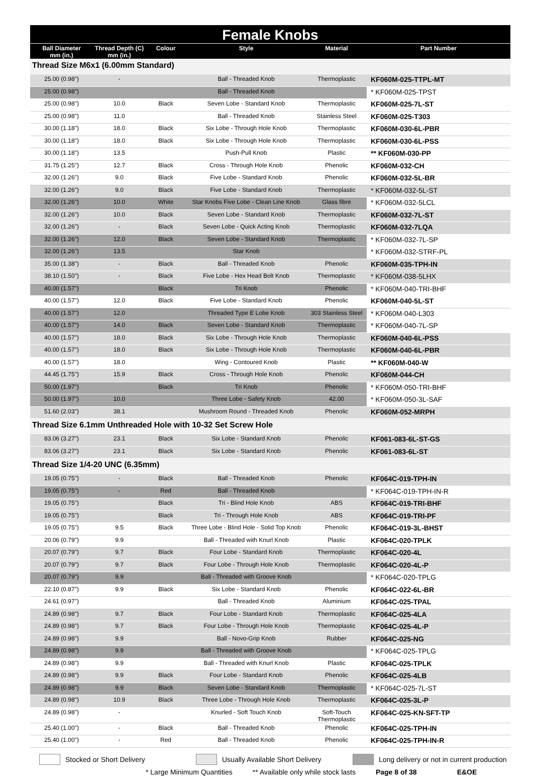| Female Knobs | | | | | |
| --- | --- | --- | --- | --- | --- |
| Ball Diameter mm (in.) | Thread Depth (C) mm (in.) | Colour | Style | Material | Part Number |
| Thread Size M6x1 (6.00mm Standard) | | | | | |
| 25.00 (0.98") | - | | Ball - Threaded Knob | Thermoplastic | KF060M-025-TTPL-MT |
| 25.00 (0.98") | | | Ball - Threaded Knob | | * KF060M-025-TPST |
| 25.00 (0.98") | 10.0 | Black | Seven Lobe - Standard Knob | Thermoplastic | KF060M-025-7L-ST |
| 25.00 (0.98") | 11.0 | | Ball - Threaded Knob | Stainless Steel | KF060M-025-T303 |
| 30.00 (1.18") | 18.0 | Black | Six Lobe - Through Hole Knob | Thermoplastic | KF060M-030-6L-PBR |
| 30.00 (1.18") | 18.0 | Black | Six Lobe - Through Hole Knob | Thermoplastic | KF060M-030-6L-PSS |
| 30.00 (1.18") | 13.5 | | Push-Pull Knob | Plastic | ** KF060M-030-PP |
| 31.75 (1.25") | 12.7 | Black | Cross - Through Hole Knob | Phenolic | KF060M-032-CH |
| 32.00 (1.26") | 9.0 | Black | Five Lobe - Standard Knob | Phenolic | KF060M-032-5L-BR |
| 32.00 (1.26") | 9.0 | Black | Five Lobe - Standard Knob | Thermoplastic | * KF060M-032-5L-ST |
| 32.00 (1.26") | 10.0 | White | Star Knobs Five Lobe - Clean Line Knob | Glass fibre | * KF060M-032-5LCL |
| 32.00 (1.26") | 10.0 | Black | Seven Lobe - Standard Knob | Thermoplastic | KF060M-032-7L-ST |
| 32.00 (1.26") | - | Black | Seven Lobe - Quick Acting Knob | Thermoplastic | KF060M-032-7LQA |
| 32.00 (1.26") | 12.0 | Black | Seven Lobe - Standard Knob | Thermoplastic | * KF060M-032-7L-SP |
| 32.00 (1.26") | 13.5 | | Star Knob | | * KF060M-032-STRF-PL |
| 35.00 (1.38") | - | Black | Ball - Threaded Knob | Phenolic | KF060M-035-TPH-IN |
| 38.10 (1.50") | - | Black | Five Lobe - Hex Head Bolt Knob | Thermoplastic | * KF060M-038-5LHX |
| 40.00 (1.57") | | Black | Tri Knob | Phenolic | * KF060M-040-TRI-BHF |
| 40.00 (1.57") | 12.0 | Black | Five Lobe - Standard Knob | Phenolic | KF060M-040-5L-ST |
| 40.00 (1.57") | 12.0 | | Threaded Type E Lobe Knob | 303 Stainless Steel | * KF060M-040-L303 |
| 40.00 (1.57") | 14.0 | Black | Seven Lobe - Standard Knob | Thermoplastic | * KF060M-040-7L-SP |
| 40.00 (1.57") | 18.0 | Black | Six Lobe - Through Hole Knob | Thermoplastic | KF060M-040-6L-PSS |
| 40.00 (1.57") | 18.0 | Black | Six Lobe - Through Hole Knob | Thermoplastic | KF060M-040-6L-PBR |
| 40.00 (1.57") | 18.0 | | Wing - Contoured Knob | Plastic | ** KF060M-040-W |
| 44.45 (1.75") | 15.9 | Black | Cross - Through Hole Knob | Phenolic | KF060M-044-CH |
| 50.00 (1.97") | | Black | Tri Knob | Phenolic | * KF060M-050-TRI-BHF |
| 50.00 (1.97") | 10.0 | | Three Lobe - Safety Knob | 42.00 | * KF060M-050-3L-SAF |
| 51.60 (2.03") | 38.1 | | Mushroom Round - Threaded Knob | Phenolic | KF060M-052-MRPH |
| Thread Size 6.1mm Unthreaded Hole with 10-32 Set Screw Hole | | | | | |
| 83.06 (3.27") | 23.1 | Black | Six Lobe - Standard Knob | Phenolic | KF061-083-6L-ST-GS |
| 83.06 (3.27") | 23.1 | Black | Six Lobe - Standard Knob | Phenolic | KF061-083-6L-ST |
| Thread Size 1/4-20 UNC (6.35mm) | | | | | |
| 19.05 (0.75") | - | Black | Ball - Threaded Knob | Phenolic | KF064C-019-TPH-IN |
| 19.05 (0.75") | - | Red | Ball - Threaded Knob | | * KF064C-019-TPH-IN-R |
| 19.05 (0.75") | | Black | Tri - Blind Hole Knob | ABS | KF064C-019-TRI-BHF |
| 19.05 (0.75") | | Black | Tri - Through Hole Knob | ABS | KF064C-019-TRI-PF |
| 19.05 (0.75") | 9.5 | Black | Three Lobe - Blind Hole - Solid Top Knob | Phenolic | KF064C-019-3L-BHST |
| 20.06 (0.79") | 9.9 | | Ball - Threaded with Knurl Knob | Plastic | KF064C-020-TPLK |
| 20.07 (0.79") | 9.7 | Black | Four Lobe - Standard Knob | Thermoplastic | KF064C-020-4L |
| 20.07 (0.79") | 9.7 | Black | Four Lobe - Through Hole Knob | Thermoplastic | KF064C-020-4L-P |
| 20.07 (0.79") | 9.9 | | Ball - Threaded with Groove Knob | | * KF064C-020-TPLG |
| 22.10 (0.87") | 9.9 | Black | Six Lobe - Standard Knob | Phenolic | KF064C-022-6L-BR |
| 24.61 (0.97") | | | Ball - Threaded Knob | Aluminium | KF064C-025-TPAL |
| 24.89 (0.98") | 9.7 | Black | Four Lobe - Standard Knob | Thermoplastic | KF064C-025-4LA |
| 24.89 (0.98") | 9.7 | Black | Four Lobe - Through Hole Knob | Thermoplastic | KF064C-025-4L-P |
| 24.89 (0.98") | 9.9 | | Ball - Novo-Grip Knob | Rubber | KF064C-025-NG |
| 24.89 (0.98") | 9.9 | | Ball - Threaded with Groove Knob | | * KF064C-025-TPLG |
| 24.89 (0.98") | 9.9 | | Ball - Threaded with Knurl Knob | Plastic | KF064C-025-TPLK |
| 24.89 (0.98") | 9.9 | Black | Four Lobe - Standard Knob | Phenolic | KF064C-025-4LB |
| 24.89 (0.98") | 9.9 | Black | Seven Lobe - Standard Knob | Thermoplastic | * KF064C-025-7L-ST |
| 24.89 (0.98") | 10.9 | Black | Three Lobe - Through Hole Knob | Thermoplastic | KF064C-025-3L-P |
| 24.89 (0.98") | - | | Knurled - Soft Touch Knob | Soft-Touch Thermoplastic | KF064C-025-KN-SFT-TP |
| 25.40 (1.00") | - | Black | Ball - Threaded Knob | Phenolic | KF064C-025-TPH-IN |
| 25.40 (1.00") | - | Red | Ball - Threaded Knob | Phenolic | KF064C-025-TPH-IN-R |
Stocked or Short Delivery
Usually Available Short Delivery
Long delivery or not in current production
* Large Minimum Quantities ** Available only while stock lasts Page 8 of 38 E&OE